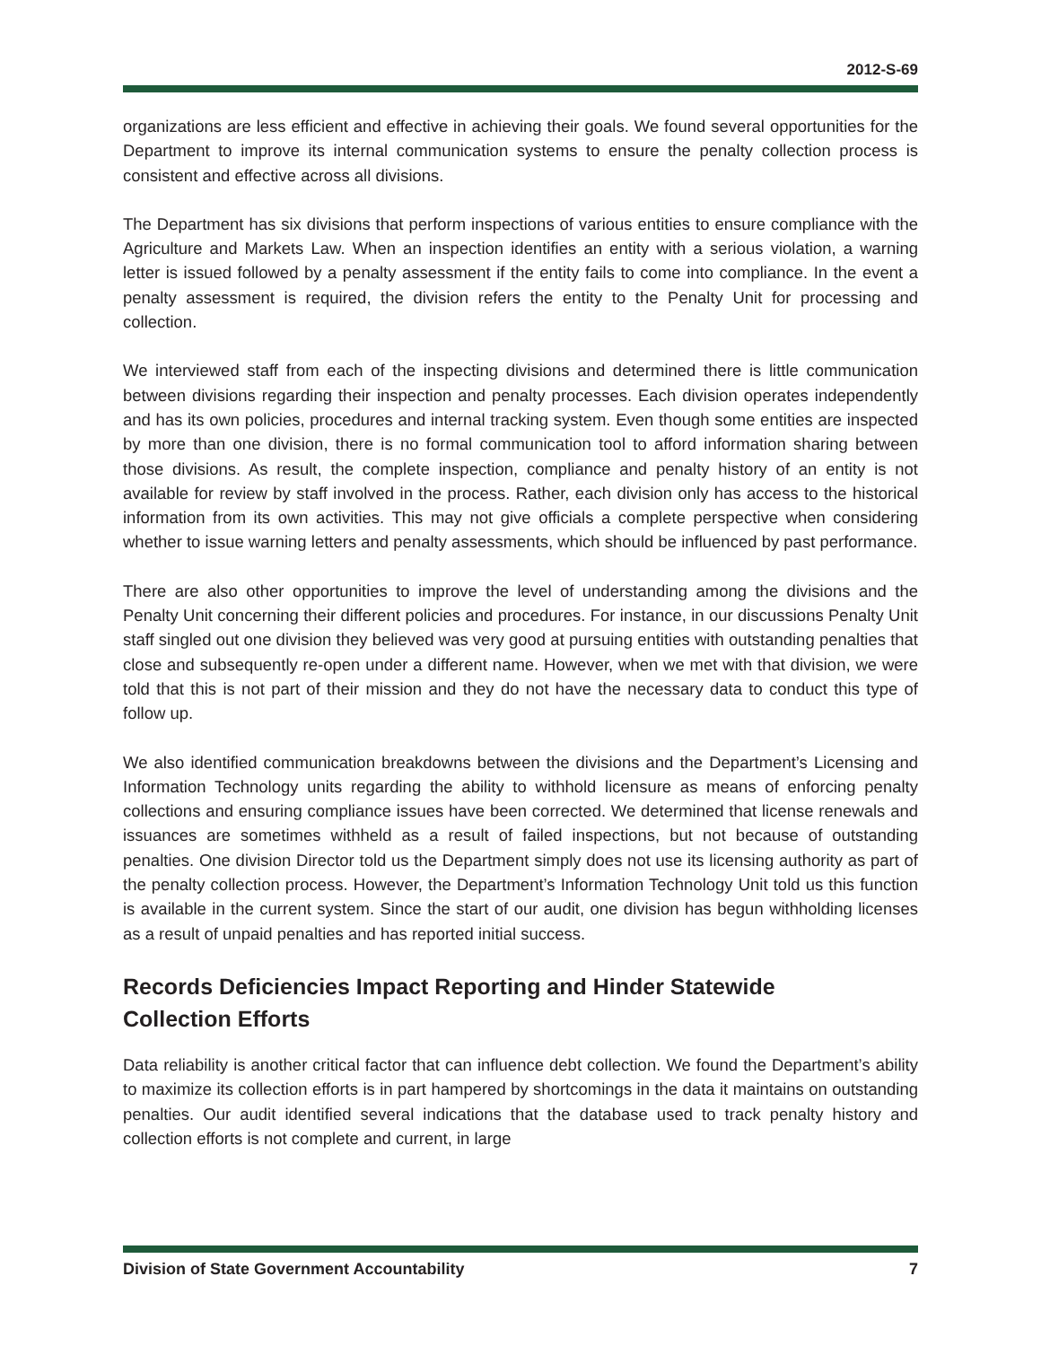2012-S-69
organizations are less efficient and effective in achieving their goals. We found several opportunities for the Department to improve its internal communication systems to ensure the penalty collection process is consistent and effective across all divisions.
The Department has six divisions that perform inspections of various entities to ensure compliance with the Agriculture and Markets Law. When an inspection identifies an entity with a serious violation, a warning letter is issued followed by a penalty assessment if the entity fails to come into compliance. In the event a penalty assessment is required, the division refers the entity to the Penalty Unit for processing and collection.
We interviewed staff from each of the inspecting divisions and determined there is little communication between divisions regarding their inspection and penalty processes. Each division operates independently and has its own policies, procedures and internal tracking system. Even though some entities are inspected by more than one division, there is no formal communication tool to afford information sharing between those divisions. As result, the complete inspection, compliance and penalty history of an entity is not available for review by staff involved in the process. Rather, each division only has access to the historical information from its own activities. This may not give officials a complete perspective when considering whether to issue warning letters and penalty assessments, which should be influenced by past performance.
There are also other opportunities to improve the level of understanding among the divisions and the Penalty Unit concerning their different policies and procedures. For instance, in our discussions Penalty Unit staff singled out one division they believed was very good at pursuing entities with outstanding penalties that close and subsequently re-open under a different name. However, when we met with that division, we were told that this is not part of their mission and they do not have the necessary data to conduct this type of follow up.
We also identified communication breakdowns between the divisions and the Department’s Licensing and Information Technology units regarding the ability to withhold licensure as means of enforcing penalty collections and ensuring compliance issues have been corrected. We determined that license renewals and issuances are sometimes withheld as a result of failed inspections, but not because of outstanding penalties. One division Director told us the Department simply does not use its licensing authority as part of the penalty collection process. However, the Department’s Information Technology Unit told us this function is available in the current system. Since the start of our audit, one division has begun withholding licenses as a result of unpaid penalties and has reported initial success.
Records Deficiencies Impact Reporting and Hinder Statewide
Collection Efforts
Data reliability is another critical factor that can influence debt collection. We found the Department’s ability to maximize its collection efforts is in part hampered by shortcomings in the data it maintains on outstanding penalties. Our audit identified several indications that the database used to track penalty history and collection efforts is not complete and current, in large
Division of State Government Accountability 7